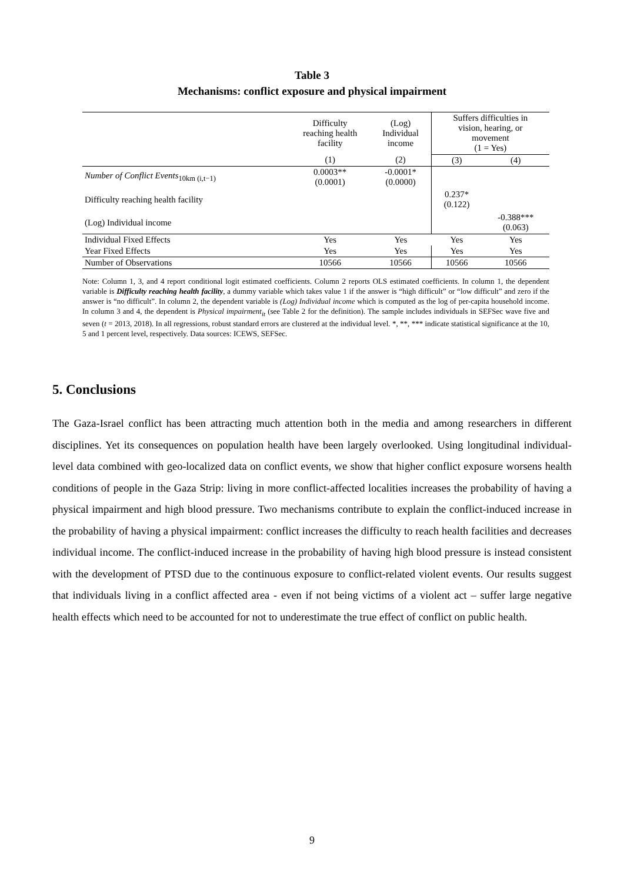Table 3
Mechanisms: conflict exposure and physical impairment
| | Difficulty reaching health facility | (Log) Individual income | Suffers difficulties in vision, hearing, or movement (1 = Yes) | |
| --- | --- | --- | --- | --- |
| | (1) | (2) | (3) | (4) |
| Number of Conflict Events<sub>10km (i,t−1)</sub> | 0.0003** (0.0001) | -0.0001* (0.0000) | | |
| Difficulty reaching health facility | | | 0.237* (0.122) | |
| (Log) Individual income | | | | -0.388*** (0.063) |
| Individual Fixed Effects | Yes | Yes | Yes | Yes |
| Year Fixed Effects | Yes | Yes | Yes | Yes |
| Number of Observations | 10566 | 10566 | 10566 | 10566 |
Note: Column 1, 3, and 4 report conditional logit estimated coefficients. Column 2 reports OLS estimated coefficients. In column 1, the dependent variable is Difficulty reaching health facility, a dummy variable which takes value 1 if the answer is “high difficult” or “low difficult” and zero if the answer is “no difficult”. In column 2, the dependent variable is (Log) Individual income which is computed as the log of per-capita household income. In column 3 and 4, the dependent is Physical impairment<sub>it</sub> (see Table 2 for the definition). The sample includes individuals in SEFSec wave five and seven (t = 2013, 2018). In all regressions, robust standard errors are clustered at the individual level. *, **, *** indicate statistical significance at the 10, 5 and 1 percent level, respectively. Data sources: ICEWS, SEFSec.
5. Conclusions
The Gaza-Israel conflict has been attracting much attention both in the media and among researchers in different disciplines. Yet its consequences on population health have been largely overlooked. Using longitudinal individual-level data combined with geo-localized data on conflict events, we show that higher conflict exposure worsens health conditions of people in the Gaza Strip: living in more conflict-affected localities increases the probability of having a physical impairment and high blood pressure. Two mechanisms contribute to explain the conflict-induced increase in the probability of having a physical impairment: conflict increases the difficulty to reach health facilities and decreases individual income. The conflict-induced increase in the probability of having high blood pressure is instead consistent with the development of PTSD due to the continuous exposure to conflict-related violent events. Our results suggest that individuals living in a conflict affected area - even if not being victims of a violent act – suffer large negative health effects which need to be accounted for not to underestimate the true effect of conflict on public health.
9